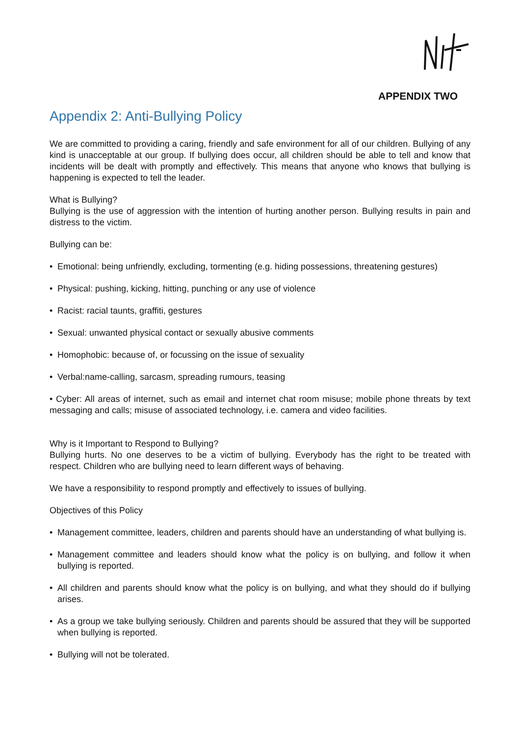APPENDIX TWO
Appendix 2: Anti-Bullying Policy
We are committed to providing a caring, friendly and safe environment for all of our children. Bullying of any kind is unacceptable at our group. If bullying does occur, all children should be able to tell and know that incidents will be dealt with promptly and effectively. This means that anyone who knows that bullying is happening is expected to tell the leader.
What is Bullying?
Bullying is the use of aggression with the intention of hurting another person. Bullying results in pain and distress to the victim.
Bullying can be:
• Emotional: being unfriendly, excluding, tormenting (e.g. hiding possessions, threatening gestures)
• Physical: pushing, kicking, hitting, punching or any use of violence
• Racist: racial taunts, graffiti, gestures
• Sexual: unwanted physical contact or sexually abusive comments
• Homophobic: because of, or focussing on the issue of sexuality
• Verbal:name-calling, sarcasm, spreading rumours, teasing
• Cyber: All areas of internet, such as email and internet chat room misuse; mobile phone threats by text messaging and calls; misuse of associated technology, i.e. camera and video facilities.
Why is it Important to Respond to Bullying?
Bullying hurts. No one deserves to be a victim of bullying. Everybody has the right to be treated with respect. Children who are bullying need to learn different ways of behaving.
We have a responsibility to respond promptly and effectively to issues of bullying.
Objectives of this Policy
• Management committee, leaders, children and parents should have an understanding of what bullying is.
• Management committee and leaders should know what the policy is on bullying, and follow it when bullying is reported.
• All children and parents should know what the policy is on bullying, and what they should do if bullying arises.
• As a group we take bullying seriously. Children and parents should be assured that they will be supported when bullying is reported.
• Bullying will not be tolerated.